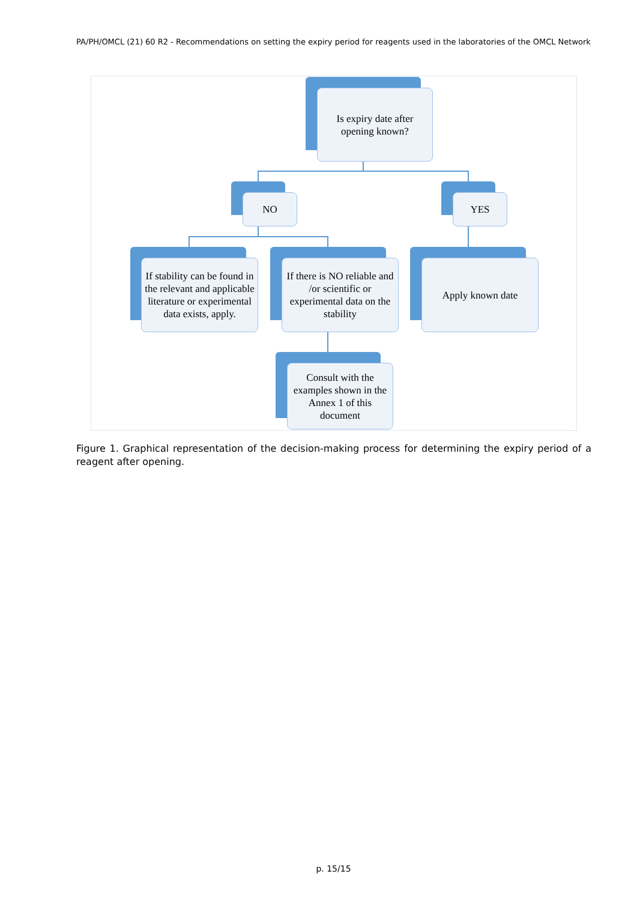PA/PH/OMCL (21) 60 R2 - Recommendations on setting the expiry period for reagents used in the laboratories of the OMCL Network
Is expiry date after opening known?
NO YES
If stability can be found in the relevant and applicable literature or experimental data exists, apply.
If there is NO reliable and /or scientific or experimental data on the stability
Apply known date
Consult with the examples shown in the Annex 1 of this document
Figure 1. Graphical representation of the decision-making process for determining the expiry period of a reagent after opening.
p. 15/15